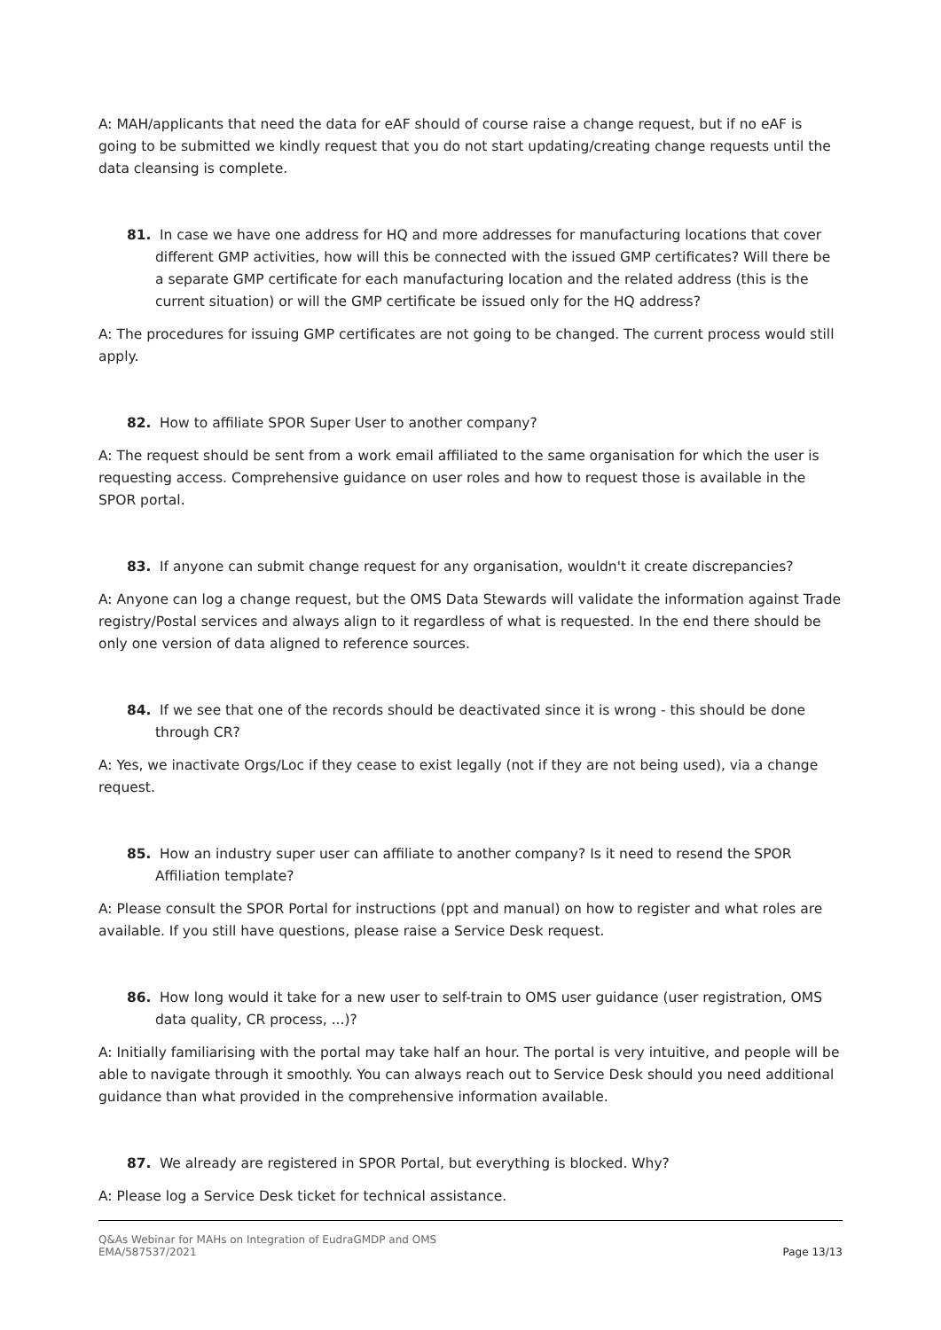A: MAH/applicants that need the data for eAF should of course raise a change request, but if no eAF is going to be submitted we kindly request that you do not start updating/creating change requests until the data cleansing is complete.
81. In case we have one address for HQ and more addresses for manufacturing locations that cover different GMP activities, how will this be connected with the issued GMP certificates? Will there be a separate GMP certificate for each manufacturing location and the related address (this is the current situation) or will the GMP certificate be issued only for the HQ address?
A: The procedures for issuing GMP certificates are not going to be changed. The current process would still apply.
82. How to affiliate SPOR Super User to another company?
A: The request should be sent from a work email affiliated to the same organisation for which the user is requesting access. Comprehensive guidance on user roles and how to request those is available in the SPOR portal.
83. If anyone can submit change request for any organisation, wouldn't it create discrepancies?
A: Anyone can log a change request, but the OMS Data Stewards will validate the information against Trade registry/Postal services and always align to it regardless of what is requested. In the end there should be only one version of data aligned to reference sources.
84. If we see that one of the records should be deactivated since it is wrong - this should be done through CR?
A: Yes, we inactivate Orgs/Loc if they cease to exist legally (not if they are not being used), via a change request.
85. How an industry super user can affiliate to another company? Is it need to resend the SPOR Affiliation template?
A: Please consult the SPOR Portal for instructions (ppt and manual) on how to register and what roles are available. If you still have questions, please raise a Service Desk request.
86. How long would it take for a new user to self-train to OMS user guidance (user registration, OMS data quality, CR process, ...)?
A: Initially familiarising with the portal may take half an hour. The portal is very intuitive, and people will be able to navigate through it smoothly. You can always reach out to Service Desk should you need additional guidance than what provided in the comprehensive information available.
87. We already are registered in SPOR Portal, but everything is blocked. Why?
A: Please log a Service Desk ticket for technical assistance.
Q&As Webinar for MAHs on Integration of EudraGMDP and OMS
EMA/587537/2021
Page 13/13